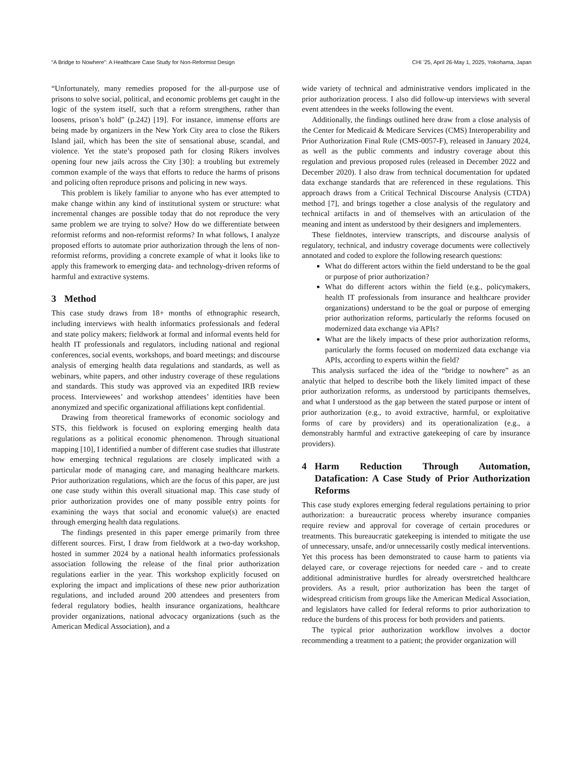“A Bridge to Nowhere”: A Healthcare Case Study for Non-Reformist Design CHI ’25, April 26-May 1, 2025, Yokohama, Japan
“Unfortunately, many remedies proposed for the all-purpose use of prisons to solve social, political, and economic problems get caught in the logic of the system itself, such that a reform strengthens, rather than loosens, prison’s hold” (p.242) [19]. For instance, immense efforts are being made by organizers in the New York City area to close the Rikers Island jail, which has been the site of sensational abuse, scandal, and violence. Yet the state’s proposed path for closing Rikers involves opening four new jails across the City [30]: a troubling but extremely common example of the ways that efforts to reduce the harms of prisons and policing often reproduce prisons and policing in new ways.
This problem is likely familiar to anyone who has ever attempted to make change within any kind of institutional system or structure: what incremental changes are possible today that do not reproduce the very same problem we are trying to solve? How do we differentiate between reformist reforms and non-reformist reforms? In what follows, I analyze proposed efforts to automate prior authorization through the lens of non-reformist reforms, providing a concrete example of what it looks like to apply this framework to emerging data- and technology-driven reforms of harmful and extractive systems.
3 Method
This case study draws from 18+ months of ethnographic research, including interviews with health informatics professionals and federal and state policy makers; fieldwork at formal and informal events held for health IT professionals and regulators, including national and regional conferences, social events, workshops, and board meetings; and discourse analysis of emerging health data regulations and standards, as well as webinars, white papers, and other industry coverage of these regulations and standards. This study was approved via an expedited IRB review process. Interviewees’ and workshop attendees’ identities have been anonymized and specific organizational affiliations kept confidential.
Drawing from theoretical frameworks of economic sociology and STS, this fieldwork is focused on exploring emerging health data regulations as a political economic phenomenon. Through situational mapping [10], I identified a number of different case studies that illustrate how emerging technical regulations are closely implicated with a particular mode of managing care, and managing healthcare markets. Prior authorization regulations, which are the focus of this paper, are just one case study within this overall situational map. This case study of prior authorization provides one of many possible entry points for examining the ways that social and economic value(s) are enacted through emerging health data regulations.
The findings presented in this paper emerge primarily from three different sources. First, I draw from fieldwork at a two-day workshop, hosted in summer 2024 by a national health informatics professionals association following the release of the final prior authorization regulations earlier in the year. This workshop explicitly focused on exploring the impact and implications of these new prior authorization regulations, and included around 200 attendees and presenters from federal regulatory bodies, health insurance organizations, healthcare provider organizations, national advocacy organizations (such as the American Medical Association), and a
wide variety of technical and administrative vendors implicated in the prior authorization process. I also did follow-up interviews with several event attendees in the weeks following the event.
Additionally, the findings outlined here draw from a close analysis of the Center for Medicaid & Medicare Services (CMS) Interoperability and Prior Authorization Final Rule (CMS-0057-F), released in January 2024, as well as the public comments and industry coverage about this regulation and previous proposed rules (released in December 2022 and December 2020). I also draw from technical documentation for updated data exchange standards that are referenced in these regulations. This approach draws from a Critical Technical Discourse Analysis (CTDA) method [7], and brings together a close analysis of the regulatory and technical artifacts in and of themselves with an articulation of the meaning and intent as understood by their designers and implementers.
These fieldnotes, interview transcripts, and discourse analysis of regulatory, technical, and industry coverage documents were collectively annotated and coded to explore the following research questions:
What do different actors within the field understand to be the goal or purpose of prior authorization?
What do different actors within the field (e.g., policymakers, health IT professionals from insurance and healthcare provider organizations) understand to be the goal or purpose of emerging prior authorization reforms, particularly the reforms focused on modernized data exchange via APIs?
What are the likely impacts of these prior authorization reforms, particularly the forms focused on modernized data exchange via APIs, according to experts within the field?
This analysis surfaced the idea of the “bridge to nowhere” as an analytic that helped to describe both the likely limited impact of these prior authorization reforms, as understood by participants themselves, and what I understood as the gap between the stated purpose or intent of prior authorization (e.g., to avoid extractive, harmful, or exploitative forms of care by providers) and its operationalization (e.g., a demonstrably harmful and extractive gatekeeping of care by insurance providers).
4 Harm Reduction Through Automation, Datafication: A Case Study of Prior Authorization Reforms
This case study explores emerging federal regulations pertaining to prior authorization: a bureaucratic process whereby insurance companies require review and approval for coverage of certain procedures or treatments. This bureaucratic gatekeeping is intended to mitigate the use of unnecessary, unsafe, and/or unnecessarily costly medical interventions. Yet this process has been demonstrated to cause harm to patients via delayed care, or coverage rejections for needed care - and to create additional administrative hurdles for already overstretched healthcare providers. As a result, prior authorization has been the target of widespread criticism from groups like the American Medical Association, and legislators have called for federal reforms to prior authorization to reduce the burdens of this process for both providers and patients.
The typical prior authorization workflow involves a doctor recommending a treatment to a patient; the provider organization will